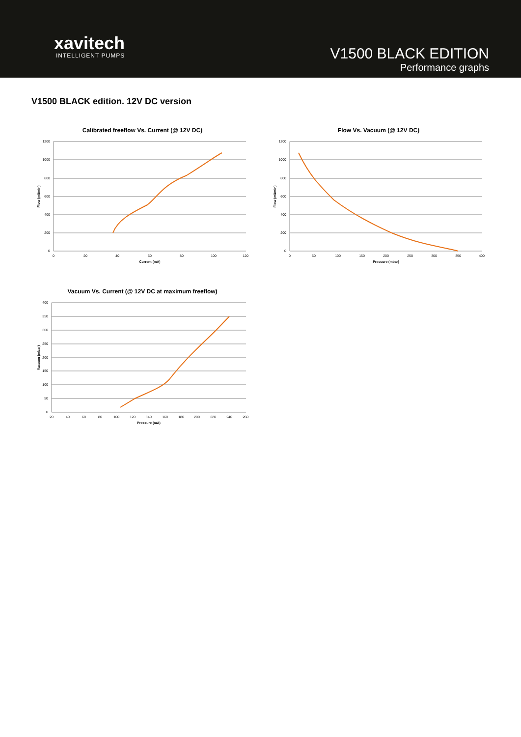xavitech
INTELLIGENT PUMPS
V1500 BLACK EDITION
Performance graphs
V1500 BLACK edition. 12V DC version
Calibrated freeflow Vs. Current (@ 12V DC)
1200
1000
800
600
400
200
0
0
20
40
60
80
100
120
Current (mA)
Flow (ml/min)
Flow Vs. Vacuum (@ 12V DC)
1200
1000
800
600
400
200
0
0
50
100
150
200
250
300
350
400
Pressure (mbar)
Flow (ml/min)
Vacuum Vs. Current (@ 12V DC at maximum freeflow)
400
350
300
250
200
150
100
50
0
20
40
60
80
100
120
140
160
180
200
220
240
260
Pressure (mA)
Vacuum (mbar)